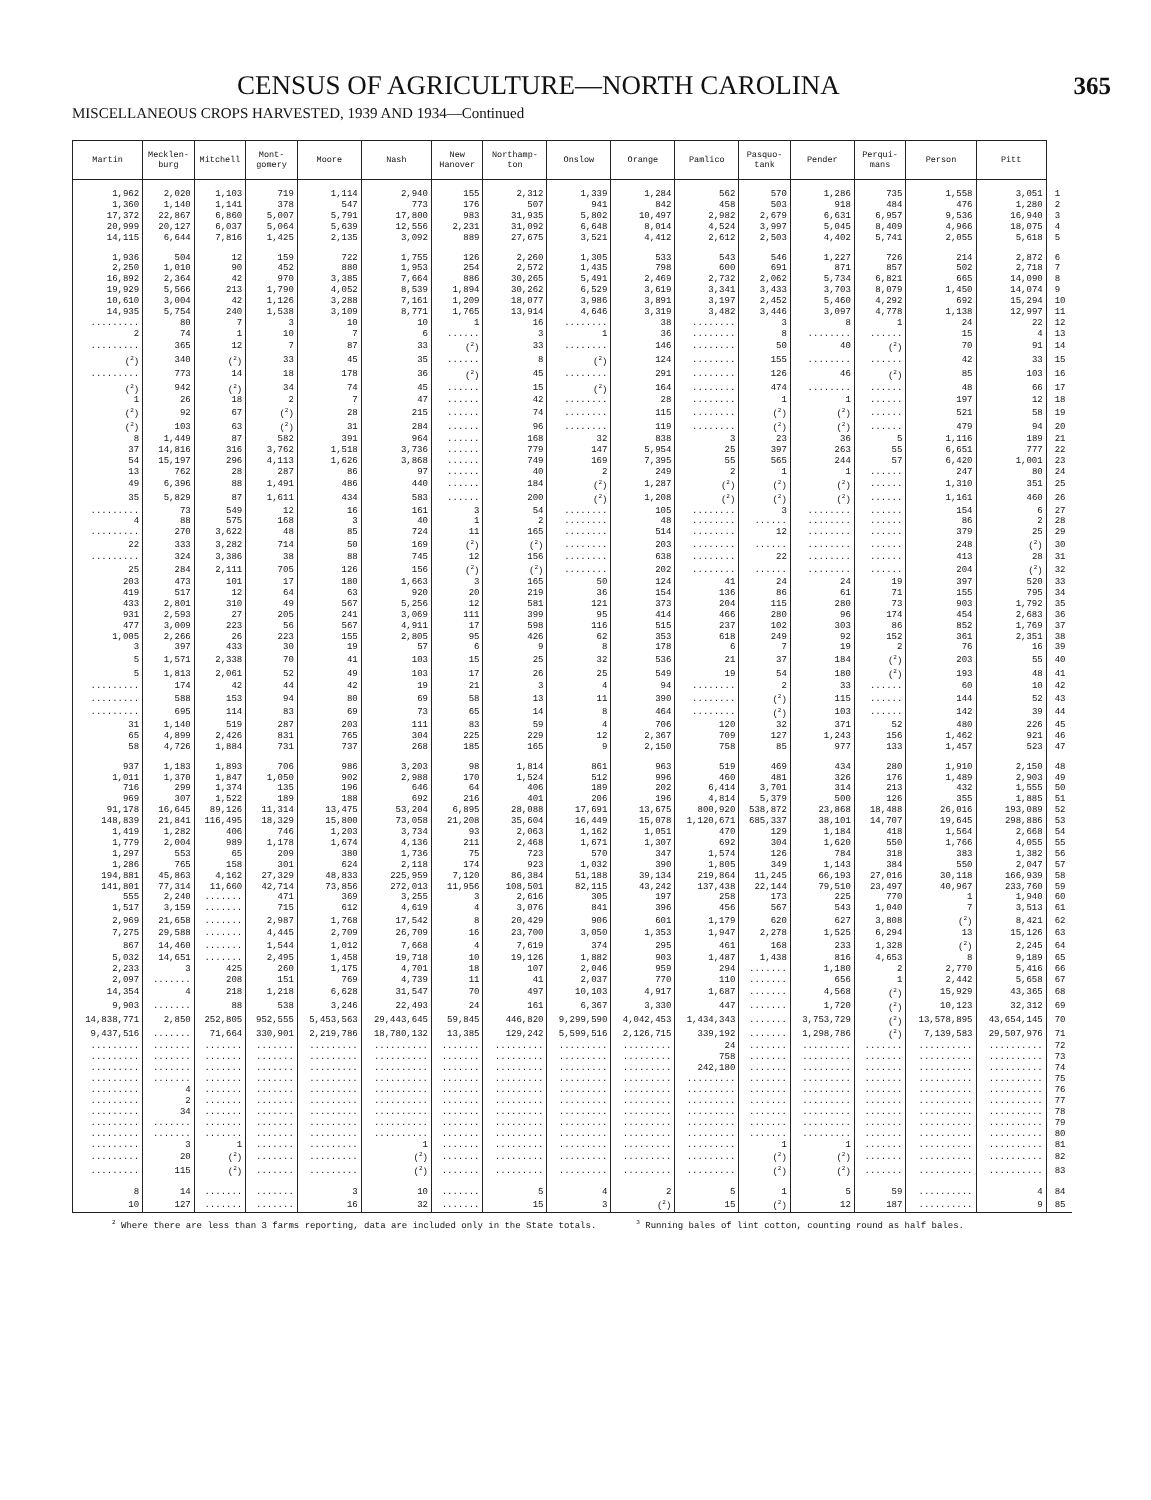CENSUS OF AGRICULTURE—NORTH CAROLINA
365
MISCELLANEOUS CROPS HARVESTED, 1939 AND 1934—Continued
| Martin | Mecklen- burg | Mitchell | Mont- gomery | Moore | Nash | New Hanover | Northamp- ton | Onslow | Orange | Pamlico | Pasquo- tank | Pender | Perqui- mans | Person | Pitt | |
| --- | --- | --- | --- | --- | --- | --- | --- | --- | --- | --- | --- | --- | --- | --- | --- | --- |
| 1,962 | 2,020 | 1,103 | 719 | 1,114 | 2,940 | 155 | 2,312 | 1,339 | 1,284 | 562 | 570 | 1,286 | 735 | 1,558 | 3,051 | 1 |
| 1,360 | 1,140 | 1,141 | 378 | 547 | 773 | 176 | 507 | 941 | 842 | 458 | 503 | 918 | 484 | 476 | 1,280 | 2 |
| 17,372 | 22,867 | 6,860 | 5,007 | 5,791 | 17,800 | 983 | 31,935 | 5,802 | 10,497 | 2,982 | 2,679 | 6,631 | 6,957 | 9,536 | 16,940 | 3 |
| 20,999 | 20,127 | 6,037 | 5,064 | 5,639 | 12,556 | 2,231 | 31,092 | 6,648 | 8,014 | 4,524 | 3,997 | 5,045 | 8,409 | 4,966 | 18,075 | 4 |
| 14,115 | 6,644 | 7,816 | 1,425 | 2,135 | 3,092 | 889 | 27,675 | 3,521 | 4,412 | 2,612 | 2,503 | 4,402 | 5,741 | 2,055 | 5,618 | 5 |
| 1,936 | 504 | 12 | 159 | 722 | 1,755 | 126 | 2,260 | 1,305 | 533 | 543 | 546 | 1,227 | 726 | 214 | 2,872 | 6 |
| 2,250 | 1,010 | 90 | 452 | 880 | 1,953 | 254 | 2,572 | 1,435 | 798 | 600 | 691 | 871 | 857 | 502 | 2,718 | 7 |
| 16,892 | 2,364 | 42 | 970 | 3,385 | 7,664 | 886 | 30,265 | 5,491 | 2,469 | 2,732 | 2,062 | 5,734 | 6,821 | 665 | 14,090 | 8 |
| 19,929 | 5,566 | 213 | 1,790 | 4,052 | 8,539 | 1,894 | 30,262 | 6,529 | 3,619 | 3,341 | 3,433 | 3,703 | 8,079 | 1,450 | 14,074 | 9 |
| 10,610 | 3,004 | 42 | 1,126 | 3,288 | 7,161 | 1,209 | 18,077 | 3,986 | 3,891 | 3,197 | 2,452 | 5,460 | 4,292 | 692 | 15,294 | 10 |
| 14,935 | 5,754 | 240 | 1,538 | 3,109 | 8,771 | 1,765 | 13,914 | 4,646 | 3,319 | 3,482 | 3,446 | 3,097 | 4,778 | 1,138 | 12,997 | 11 |
| ......... | 80 | 7 | 3 | 10 | 10 | 1 | 16 | ........ | 38 | ........ | 3 | 8 | 1 | 24 | 22 | 12 |
| 2 | 74 | 1 | 10 | 7 | 6 | ...... | 3 | 1 | 36 | ........ | 8 | ........ | ...... | 15 | 4 | 13 |
| ......... | 365 | 12 | 7 | 87 | 33 | (<sup>2</sup>) | 33 | ........ | 146 | ........ | 50 | 40 | (<sup>2</sup>) | 70 | 91 | 14 |
| (<sup>2</sup>) | 340 | (<sup>2</sup>) | 33 | 45 | 35 | ...... | 8 | (<sup>2</sup>) | 124 | ........ | 155 | ........ | ...... | 42 | 33 | 15 |
| ......... | 773 | 14 | 18 | 178 | 36 | (<sup>2</sup>) | 45 | ........ | 291 | ........ | 126 | 46 | (<sup>2</sup>) | 85 | 103 | 16 |
| (<sup>2</sup>) | 942 | (<sup>2</sup>) | 34 | 74 | 45 | ...... | 15 | (<sup>2</sup>) | 164 | ........ | 474 | ........ | ...... | 48 | 66 | 17 |
| 1 | 26 | 18 | 2 | 7 | 47 | ...... | 42 | ........ | 28 | ........ | 1 | 1 | ...... | 197 | 12 | 18 |
| (<sup>2</sup>) | 92 | 67 | (<sup>2</sup>) | 28 | 215 | ...... | 74 | ........ | 115 | ........ | (<sup>2</sup>) | (<sup>2</sup>) | ...... | 521 | 58 | 19 |
| (<sup>2</sup>) | 103 | 63 | (<sup>2</sup>) | 31 | 284 | ...... | 96 | ........ | 119 | ........ | (<sup>2</sup>) | (<sup>2</sup>) | ...... | 479 | 94 | 20 |
| 8 | 1,449 | 87 | 582 | 391 | 964 | ...... | 168 | 32 | 838 | 3 | 23 | 36 | 5 | 1,116 | 189 | 21 |
| 37 | 14,816 | 316 | 3,762 | 1,518 | 3,736 | ...... | 779 | 147 | 5,954 | 25 | 397 | 263 | 55 | 6,651 | 777 | 22 |
| 54 | 15,197 | 296 | 4,113 | 1,626 | 3,868 | ...... | 749 | 169 | 7,395 | 55 | 565 | 244 | 57 | 6,420 | 1,001 | 23 |
| 13 | 762 | 28 | 287 | 86 | 97 | ...... | 40 | 2 | 249 | 2 | 1 | 1 | ...... | 247 | 80 | 24 |
| 49 | 6,396 | 88 | 1,491 | 486 | 440 | ...... | 184 | (<sup>2</sup>) | 1,287 | (<sup>2</sup>) | (<sup>2</sup>) | (<sup>2</sup>) | ...... | 1,310 | 351 | 25 |
| 35 | 5,829 | 87 | 1,611 | 434 | 583 | ...... | 200 | (<sup>2</sup>) | 1,208 | (<sup>2</sup>) | (<sup>2</sup>) | (<sup>2</sup>) | ...... | 1,161 | 460 | 26 |
| ......... | 73 | 549 | 12 | 16 | 161 | 3 | 54 | ........ | 105 | ........ | 3 | ........ | ...... | 154 | 6 | 27 |
| 4 | 88 | 575 | 168 | 3 | 40 | 1 | 2 | ........ | 48 | ........ | ...... | ........ | ...... | 86 | 2 | 28 |
| ......... | 270 | 3,622 | 48 | 85 | 724 | 11 | 165 | ........ | 514 | ........ | 12 | ........ | ...... | 379 | 25 | 29 |
| 22 | 333 | 3,282 | 714 | 50 | 169 | (<sup>2</sup>) | (<sup>2</sup>) | ........ | 203 | ........ | ...... | ........ | ...... | 248 | (<sup>2</sup>) | 30 |
| ......... | 324 | 3,386 | 38 | 88 | 745 | 12 | 156 | ........ | 638 | ........ | 22 | ........ | ...... | 413 | 28 | 31 |
| 25 | 284 | 2,111 | 705 | 126 | 156 | (<sup>2</sup>) | (<sup>2</sup>) | ........ | 202 | ........ | ...... | ........ | ...... | 204 | (<sup>2</sup>) | 32 |
| 203 | 473 | 101 | 17 | 180 | 1,663 | 3 | 165 | 50 | 124 | 41 | 24 | 24 | 19 | 397 | 520 | 33 |
| 419 | 517 | 12 | 64 | 63 | 920 | 20 | 219 | 36 | 154 | 136 | 86 | 61 | 71 | 155 | 795 | 34 |
| 433 | 2,801 | 310 | 49 | 567 | 5,256 | 12 | 581 | 121 | 373 | 204 | 115 | 280 | 73 | 903 | 1,792 | 35 |
| 931 | 2,593 | 27 | 205 | 241 | 3,069 | 111 | 399 | 95 | 414 | 466 | 280 | 96 | 174 | 454 | 2,683 | 36 |
| 477 | 3,009 | 223 | 56 | 567 | 4,911 | 17 | 598 | 116 | 515 | 237 | 102 | 303 | 86 | 852 | 1,769 | 37 |
| 1,005 | 2,266 | 26 | 223 | 155 | 2,805 | 95 | 426 | 62 | 353 | 618 | 249 | 92 | 152 | 361 | 2,351 | 38 |
| 3 | 397 | 433 | 30 | 19 | 57 | 6 | 9 | 8 | 178 | 6 | 7 | 19 | 2 | 76 | 16 | 39 |
| 5 | 1,571 | 2,338 | 70 | 41 | 103 | 15 | 25 | 32 | 536 | 21 | 37 | 184 | (<sup>2</sup>) | 203 | 55 | 40 |
| 5 | 1,813 | 2,061 | 52 | 49 | 103 | 17 | 26 | 25 | 549 | 19 | 54 | 180 | (<sup>2</sup>) | 193 | 48 | 41 |
| ......... | 174 | 42 | 44 | 42 | 19 | 21 | 3 | 4 | 94 | ........ | 2 | 33 | ...... | 60 | 10 | 42 |
| ......... | 588 | 153 | 94 | 80 | 69 | 58 | 13 | 11 | 390 | ........ | (<sup>2</sup>) | 115 | ...... | 144 | 52 | 43 |
| ......... | 695 | 114 | 83 | 69 | 73 | 65 | 14 | 8 | 464 | ........ | (<sup>2</sup>) | 103 | ...... | 142 | 39 | 44 |
| 31 | 1,140 | 519 | 287 | 203 | 111 | 83 | 59 | 4 | 706 | 120 | 32 | 371 | 52 | 480 | 226 | 45 |
| 65 | 4,899 | 2,426 | 831 | 765 | 304 | 225 | 229 | 12 | 2,367 | 709 | 127 | 1,243 | 156 | 1,462 | 921 | 46 |
| 58 | 4,726 | 1,884 | 731 | 737 | 268 | 185 | 165 | 9 | 2,150 | 758 | 85 | 977 | 133 | 1,457 | 523 | 47 |
| 937 | 1,183 | 1,893 | 706 | 986 | 3,203 | 98 | 1,814 | 861 | 963 | 519 | 469 | 434 | 280 | 1,910 | 2,150 | 48 |
| 1,011 | 1,370 | 1,847 | 1,050 | 902 | 2,988 | 170 | 1,524 | 512 | 996 | 460 | 481 | 326 | 176 | 1,489 | 2,903 | 49 |
| 716 | 299 | 1,374 | 135 | 196 | 646 | 64 | 406 | 189 | 202 | 6,414 | 3,701 | 314 | 213 | 432 | 1,555 | 50 |
| 969 | 307 | 1,522 | 189 | 188 | 692 | 216 | 401 | 206 | 196 | 4,814 | 5,379 | 500 | 126 | 355 | 1,885 | 51 |
| 91,178 | 16,645 | 89,126 | 11,314 | 13,475 | 53,204 | 6,895 | 28,088 | 17,691 | 13,675 | 800,920 | 538,872 | 23,868 | 18,488 | 26,016 | 193,089 | 52 |
| 148,839 | 21,841 | 116,495 | 18,329 | 15,800 | 73,058 | 21,208 | 35,604 | 16,449 | 15,078 | 1,120,671 | 685,337 | 38,101 | 14,707 | 19,645 | 298,886 | 53 |
| 1,419 | 1,282 | 406 | 746 | 1,203 | 3,734 | 93 | 2,063 | 1,162 | 1,051 | 470 | 129 | 1,184 | 418 | 1,564 | 2,668 | 54 |
| 1,779 | 2,004 | 989 | 1,178 | 1,674 | 4,136 | 211 | 2,468 | 1,671 | 1,307 | 692 | 304 | 1,620 | 550 | 1,766 | 4,055 | 55 |
| 1,297 | 553 | 65 | 209 | 380 | 1,736 | 75 | 723 | 570 | 347 | 1,574 | 126 | 784 | 318 | 383 | 1,382 | 56 |
| 1,286 | 765 | 158 | 301 | 624 | 2,118 | 174 | 923 | 1,032 | 390 | 1,805 | 349 | 1,143 | 384 | 550 | 2,047 | 57 |
| 194,881 | 45,863 | 4,162 | 27,329 | 48,833 | 225,959 | 7,120 | 86,384 | 51,188 | 39,134 | 219,864 | 11,245 | 66,193 | 27,016 | 30,118 | 166,939 | 58 |
| 141,801 | 77,314 | 11,660 | 42,714 | 73,856 | 272,013 | 11,956 | 108,501 | 82,115 | 43,242 | 137,438 | 22,144 | 79,510 | 23,497 | 40,967 | 233,760 | 59 |
| 555 | 2,240 | ....... | 471 | 369 | 3,255 | 3 | 2,616 | 305 | 197 | 258 | 173 | 225 | 770 | 1 | 1,940 | 60 |
| 1,517 | 3,159 | ....... | 715 | 612 | 4,619 | 4 | 3,076 | 841 | 396 | 456 | 567 | 543 | 1,040 | 7 | 3,513 | 61 |
| 2,969 | 21,658 | ....... | 2,987 | 1,768 | 17,542 | 8 | 20,429 | 906 | 601 | 1,179 | 620 | 627 | 3,808 | (<sup>2</sup>) | 8,421 | 62 |
| 7,275 | 29,588 | ....... | 4,445 | 2,709 | 26,709 | 16 | 23,700 | 3,050 | 1,353 | 1,947 | 2,278 | 1,525 | 6,294 | 13 | 15,126 | 63 |
| 867 | 14,460 | ....... | 1,544 | 1,012 | 7,668 | 4 | 7,619 | 374 | 295 | 461 | 168 | 233 | 1,328 | (<sup>2</sup>) | 2,245 | 64 |
| 5,032 | 14,651 | ....... | 2,495 | 1,458 | 19,718 | 10 | 19,126 | 1,882 | 903 | 1,487 | 1,438 | 816 | 4,653 | 8 | 9,189 | 65 |
| 2,233 | 3 | 425 | 260 | 1,175 | 4,701 | 18 | 107 | 2,046 | 959 | 294 | ....... | 1,180 | 2 | 2,770 | 5,416 | 66 |
| 2,097 | ....... | 208 | 151 | 769 | 4,739 | 11 | 41 | 2,037 | 770 | 110 | ....... | 656 | 1 | 2,442 | 5,658 | 67 |
| 14,354 | 4 | 218 | 1,218 | 6,628 | 31,547 | 70 | 497 | 10,103 | 4,917 | 1,687 | ....... | 4,568 | (<sup>2</sup>) | 15,929 | 43,365 | 68 |
| 9,903 | ....... | 88 | 538 | 3,246 | 22,493 | 24 | 161 | 6,367 | 3,330 | 447 | ....... | 1,720 | (<sup>2</sup>) | 10,123 | 32,312 | 69 |
| 14,838,771 | 2,850 | 252,805 | 952,555 | 5,453,563 | 29,443,645 | 59,845 | 446,820 | 9,299,590 | 4,042,453 | 1,434,343 | ....... | 3,753,729 | (<sup>2</sup>) | 13,578,895 | 43,654,145 | 70 |
| 9,437,516 | ....... | 71,664 | 330,901 | 2,219,786 | 18,780,132 | 13,385 | 129,242 | 5,599,516 | 2,126,715 | 339,192 | ....... | 1,298,786 | (<sup>2</sup>) | 7,139,583 | 29,507,976 | 71 |
| ......... | ....... | ....... | ....... | ......... | .......... | ....... | ......... | ......... | ......... | 24 | ....... | ......... | ....... | .......... | .......... | 72 |
| ......... | ....... | ....... | ....... | ......... | .......... | ....... | ......... | ......... | ......... | 758 | ....... | ......... | ....... | .......... | .......... | 73 |
| ......... | ....... | ....... | ....... | ......... | .......... | ....... | ......... | ......... | ......... | 242,180 | ....... | ......... | ....... | .......... | .......... | 74 |
| ......... | ....... | ....... | ....... | ......... | .......... | ....... | ......... | ......... | ......... | ......... | ....... | ......... | ....... | .......... | .......... | 75 |
| ......... | 4 | ....... | ....... | ......... | .......... | ....... | ......... | ......... | ......... | ......... | ....... | ......... | ....... | .......... | .......... | 76 |
| ......... | 2 | ....... | ....... | ......... | .......... | ....... | ......... | ......... | ......... | ......... | ....... | ......... | ....... | .......... | .......... | 77 |
| ......... | 34 | ....... | ....... | ......... | .......... | ....... | ......... | ......... | ......... | ......... | ....... | ......... | ....... | .......... | .......... | 78 |
| ......... | ....... | ....... | ....... | ......... | .......... | ....... | ......... | ......... | ......... | ......... | ....... | ......... | ....... | .......... | .......... | 79 |
| ......... | ....... | ....... | ....... | ......... | .......... | ....... | ......... | ......... | ......... | ......... | ....... | ......... | ....... | .......... | .......... | 80 |
| ......... | 3 | 1 | ....... | ......... | 1 | ....... | ......... | ......... | ......... | ......... | 1 | 1 | ....... | .......... | .......... | 81 |
| ......... | 20 | (<sup>2</sup>) | ....... | ......... | (<sup>2</sup>) | ....... | ......... | ......... | ......... | ......... | (<sup>2</sup>) | (<sup>2</sup>) | ....... | .......... | .......... | 82 |
| ......... | 115 | (<sup>2</sup>) | ....... | ......... | (<sup>2</sup>) | ....... | ......... | ......... | ......... | ......... | (<sup>2</sup>) | (<sup>2</sup>) | ....... | .......... | .......... | 83 |
| 8 | 14 | ....... | ....... | 3 | 10 | ....... | 5 | 4 | 2 | 5 | 1 | 5 | 59 | .......... | 4 | 84 |
| 10 | 127 | ....... | ....... | 16 | 32 | ....... | 15 | 3 | (<sup>2</sup>) | 15 | (<sup>2</sup>) | 12 | 187 | .......... | 9 | 85 |
<sup>2</sup> Where there are less than 3 farms reporting, data are included only in the State totals. <sup>3</sup> Running bales of lint cotton, counting round as half bales.